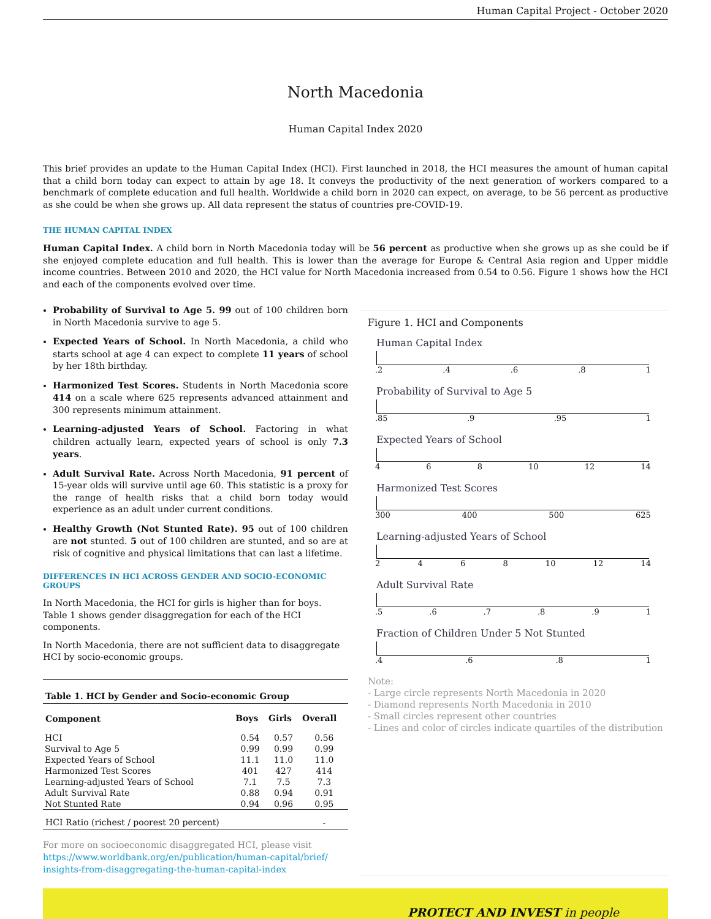Human Capital Project - October 2020
North Macedonia
Human Capital Index 2020
This brief provides an update to the Human Capital Index (HCI). First launched in 2018, the HCI measures the amount of human capital that a child born today can expect to attain by age 18. It conveys the productivity of the next generation of workers compared to a benchmark of complete education and full health. Worldwide a child born in 2020 can expect, on average, to be 56 percent as productive as she could be when she grows up. All data represent the status of countries pre-COVID-19.
THE HUMAN CAPITAL INDEX
Human Capital Index. A child born in North Macedonia today will be 56 percent as productive when she grows up as she could be if she enjoyed complete education and full health. This is lower than the average for Europe & Central Asia region and Upper middle income countries. Between 2010 and 2020, the HCI value for North Macedonia increased from 0.54 to 0.56. Figure 1 shows how the HCI and each of the components evolved over time.
Probability of Survival to Age 5. 99 out of 100 children born in North Macedonia survive to age 5.
Expected Years of School. In North Macedonia, a child who starts school at age 4 can expect to complete 11 years of school by her 18th birthday.
Harmonized Test Scores. Students in North Macedonia score 414 on a scale where 625 represents advanced attainment and 300 represents minimum attainment.
Learning-adjusted Years of School. Factoring in what children actually learn, expected years of school is only 7.3 years.
Adult Survival Rate. Across North Macedonia, 91 percent of 15-year olds will survive until age 60. This statistic is a proxy for the range of health risks that a child born today would experience as an adult under current conditions.
Healthy Growth (Not Stunted Rate). 95 out of 100 children are not stunted. 5 out of 100 children are stunted, and so are at risk of cognitive and physical limitations that can last a lifetime.
DIFFERENCES IN HCI ACROSS GENDER AND SOCIO-ECONOMIC GROUPS
In North Macedonia, the HCI for girls is higher than for boys. Table 1 shows gender disaggregation for each of the HCI components.
In North Macedonia, there are not sufficient data to disaggregate HCI by socio-economic groups.
| Table 1. HCI by Gender and Socio-economic Group | | | |
| --- | --- | --- | --- |
| Component | Boys | Girls | Overall |
| HCI | 0.54 | 0.57 | 0.56 |
| Survival to Age 5 | 0.99 | 0.99 | 0.99 |
| Expected Years of School | 11.1 | 11.0 | 11.0 |
| Harmonized Test Scores | 401 | 427 | 414 |
| Learning-adjusted Years of School | 7.1 | 7.5 | 7.3 |
| Adult Survival Rate | 0.88 | 0.94 | 0.91 |
| Not Stunted Rate | 0.94 | 0.96 | 0.95 |
| HCI Ratio (richest / poorest 20 percent) | | | - |
For more on socioeconomic disaggregated HCI, please visit
https://www.worldbank.org/en/publication/human-capital/brief/
insights-from-disaggregating-the-human-capital-index
Figure 1. HCI and Components
Human Capital Index
.2.4.6.8 1
Probability of Survival to Age 5
.85.9.95 1
Expected Years of School
468 10 12 14
Harmonized Test Scores
300 400 500 625
Learning-adjusted Years of School
2468 10 12 14
Adult Survival Rate
.5.6.7.8.9 1
Fraction of Children Under 5 Not Stunted
.4.6.8 1
Note:
- Large circle represents North Macedonia in 2020
- Diamond represents North Macedonia in 2010
- Small circles represent other countries
- Lines and color of circles indicate quartiles of the distribution
PROTECT AND INVEST in people